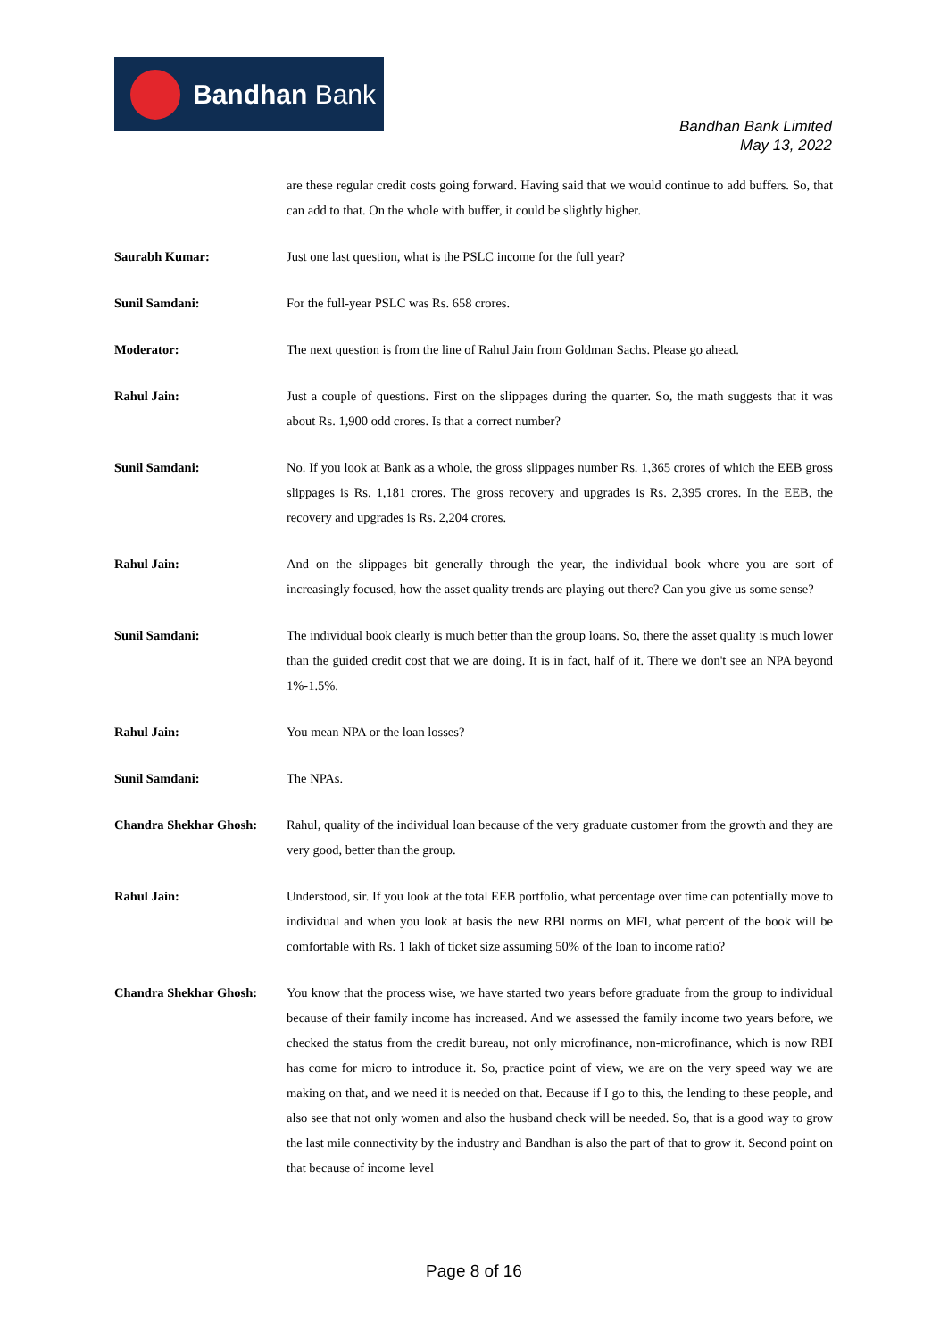Bandhan Bank
Bandhan Bank Limited
May 13, 2022
are these regular credit costs going forward. Having said that we would continue to add buffers. So, that can add to that. On the whole with buffer, it could be slightly higher.
Saurabh Kumar: Just one last question, what is the PSLC income for the full year?
Sunil Samdani: For the full-year PSLC was Rs. 658 crores.
Moderator: The next question is from the line of Rahul Jain from Goldman Sachs. Please go ahead.
Rahul Jain: Just a couple of questions. First on the slippages during the quarter. So, the math suggests that it was about Rs. 1,900 odd crores. Is that a correct number?
Sunil Samdani: No. If you look at Bank as a whole, the gross slippages number Rs. 1,365 crores of which the EEB gross slippages is Rs. 1,181 crores. The gross recovery and upgrades is Rs. 2,395 crores. In the EEB, the recovery and upgrades is Rs. 2,204 crores.
Rahul Jain: And on the slippages bit generally through the year, the individual book where you are sort of increasingly focused, how the asset quality trends are playing out there? Can you give us some sense?
Sunil Samdani: The individual book clearly is much better than the group loans. So, there the asset quality is much lower than the guided credit cost that we are doing. It is in fact, half of it. There we don't see an NPA beyond 1%-1.5%.
Rahul Jain: You mean NPA or the loan losses?
Sunil Samdani: The NPAs.
Chandra Shekhar Ghosh: Rahul, quality of the individual loan because of the very graduate customer from the growth and they are very good, better than the group.
Rahul Jain: Understood, sir. If you look at the total EEB portfolio, what percentage over time can potentially move to individual and when you look at basis the new RBI norms on MFI, what percent of the book will be comfortable with Rs. 1 lakh of ticket size assuming 50% of the loan to income ratio?
Chandra Shekhar Ghosh: You know that the process wise, we have started two years before graduate from the group to individual because of their family income has increased. And we assessed the family income two years before, we checked the status from the credit bureau, not only microfinance, non-microfinance, which is now RBI has come for micro to introduce it. So, practice point of view, we are on the very speed way we are making on that, and we need it is needed on that. Because if I go to this, the lending to these people, and also see that not only women and also the husband check will be needed. So, that is a good way to grow the last mile connectivity by the industry and Bandhan is also the part of that to grow it. Second point on that because of income level
Page 8 of 16